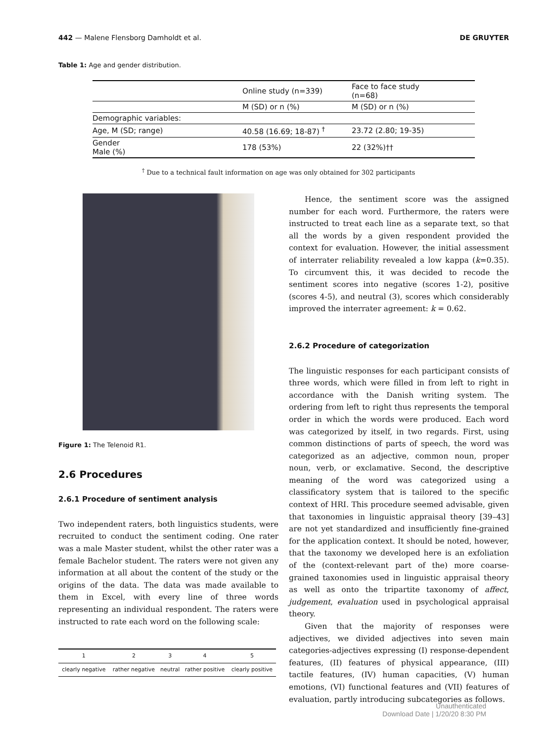442 — Malene Flensborg Damholdt et al. DE GRUYTER
Table 1: Age and gender distribution.
| | Online study (n=339) | Face to face study (n=68) |
| | M (SD) or n (%) | M (SD) or n (%) |
| Demographic variables: | | |
| Age, M (SD; range) | 40.58 (16.69; 18-87) <sup>†</sup> | 23.72 (2.80; 19-35) |
| Gender Male (%) | 178 (53%) | 22 (32%)†† |
<sup>†</sup> Due to a technical fault information on age was only obtained for 302 participants
Figure 1: The Telenoid R1.
2.6 Procedures
2.6.1 Procedure of sentiment analysis
Two independent raters, both linguistics students, were recruited to conduct the sentiment coding. One rater was a male Master student, whilst the other rater was a female Bachelor student. The raters were not given any information at all about the content of the study or the origins of the data. The data was made available to them in Excel, with every line of three words representing an individual respondent. The raters were instructed to rate each word on the following scale:
| 1 | 2 | 3 | 4 | 5 |
| clearly negative | rather negative | neutral | rather positive | clearly positive |
Hence, the sentiment score was the assigned number for each word. Furthermore, the raters were instructed to treat each line as a separate text, so that all the words by a given respondent provided the context for evaluation. However, the initial assessment of interrater reliability revealed a low kappa (k=0.35). To circumvent this, it was decided to recode the sentiment scores into negative (scores 1-2), positive (scores 4-5), and neutral (3), scores which considerably improved the interrater agreement: k = 0.62.
2.6.2 Procedure of categorization
The linguistic responses for each participant consists of three words, which were filled in from left to right in accordance with the Danish writing system. The ordering from left to right thus represents the temporal order in which the words were produced. Each word was categorized by itself, in two regards. First, using common distinctions of parts of speech, the word was categorized as an adjective, common noun, proper noun, verb, or exclamative. Second, the descriptive meaning of the word was categorized using a classificatory system that is tailored to the specific context of HRI. This procedure seemed advisable, given that taxonomies in linguistic appraisal theory [39–43] are not yet standardized and insufficiently fine-grained for the application context. It should be noted, however, that the taxonomy we developed here is an exfoliation of the (context-relevant part of the) more coarse-grained taxonomies used in linguistic appraisal theory as well as onto the tripartite taxonomy of affect, judgement, evaluation used in psychological appraisal theory.
Given that the majority of responses were adjectives, we divided adjectives into seven main categories-adjectives expressing (I) response-dependent features, (II) features of physical appearance, (III) tactile features, (IV) human capacities, (V) human emotions, (VI) functional features and (VII) features of evaluation, partly introducing subcategories as follows.
Unauthenticated
Download Date | 1/20/20 8:30 PM